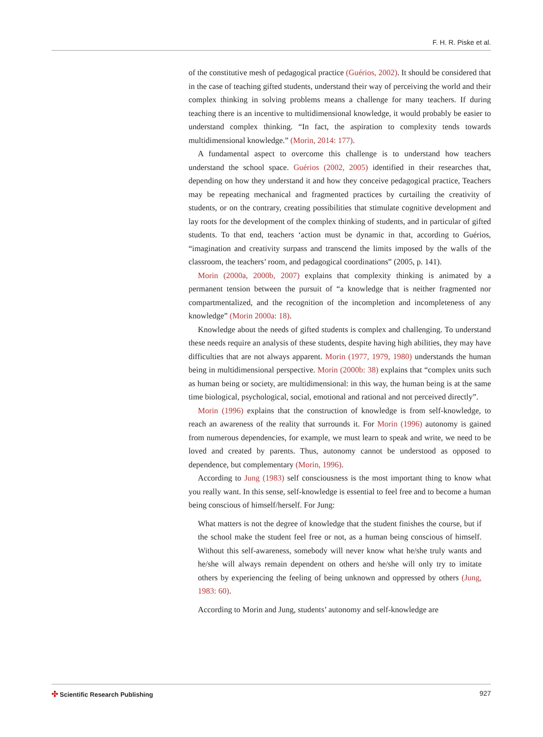F. H. R. Piske et al.
of the constitutive mesh of pedagogical practice (Guérios, 2002). It should be considered that in the case of teaching gifted students, understand their way of perceiving the world and their complex thinking in solving problems means a challenge for many teachers. If during teaching there is an incentive to multidimensional knowledge, it would probably be easier to understand complex thinking. “In fact, the aspiration to complexity tends towards multidimensional knowledge.” (Morin, 2014: 177).
A fundamental aspect to overcome this challenge is to understand how teachers understand the school space. Guérios (2002, 2005) identified in their researches that, depending on how they understand it and how they conceive pedagogical practice, Teachers may be repeating mechanical and fragmented practices by curtailing the creativity of students, or on the contrary, creating possibilities that stimulate cognitive development and lay roots for the development of the complex thinking of students, and in particular of gifted students. To that end, teachers ‘action must be dynamic in that, according to Guérios, “imagination and creativity surpass and transcend the limits imposed by the walls of the classroom, the teachers’ room, and pedagogical coordinations” (2005, p. 141).
Morin (2000a, 2000b, 2007) explains that complexity thinking is animated by a permanent tension between the pursuit of “a knowledge that is neither fragmented nor compartmentalized, and the recognition of the incompletion and incompleteness of any knowledge” (Morin 2000a: 18).
Knowledge about the needs of gifted students is complex and challenging. To understand these needs require an analysis of these students, despite having high abilities, they may have difficulties that are not always apparent. Morin (1977, 1979, 1980) understands the human being in multidimensional perspective. Morin (2000b: 38) explains that “complex units such as human being or society, are multidimensional: in this way, the human being is at the same time biological, psychological, social, emotional and rational and not perceived directly”.
Morin (1996) explains that the construction of knowledge is from self-knowledge, to reach an awareness of the reality that surrounds it. For Morin (1996) autonomy is gained from numerous dependencies, for example, we must learn to speak and write, we need to be loved and created by parents. Thus, autonomy cannot be understood as opposed to dependence, but complementary (Morin, 1996).
According to Jung (1983) self consciousness is the most important thing to know what you really want. In this sense, self-knowledge is essential to feel free and to become a human being conscious of himself/herself. For Jung:
What matters is not the degree of knowledge that the student finishes the course, but if the school make the student feel free or not, as a human being conscious of himself. Without this self-awareness, somebody will never know what he/she truly wants and he/she will always remain dependent on others and he/she will only try to imitate others by experiencing the feeling of being unknown and oppressed by others (Jung, 1983: 60).
According to Morin and Jung, students’ autonomy and self-knowledge are
✣ Scientific Research Publishing
927